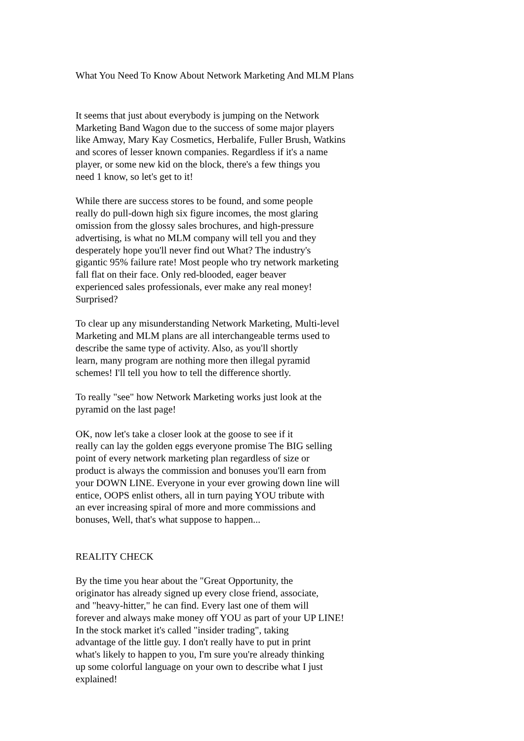What You Need To Know About Network Marketing And MLM Plans
It seems that just about everybody is jumping on the Network
Marketing Band Wagon due to the success of some major players
like Amway, Mary Kay Cosmetics, Herbalife, Fuller Brush, Watkins
and scores of lesser known companies. Regardless if it's a name
player, or some new kid on the block, there's a few things you
need 1 know, so let's get to it!
While there are success stores to be found, and some people
really do pull-down high six figure incomes, the most glaring
omission from the glossy sales brochures, and high-pressure
advertising, is what no MLM company will tell you and they
desperately hope you'll never find out What? The industry's
gigantic 95% failure rate! Most people who try network marketing
fall flat on their face. Only red-blooded, eager beaver
experienced sales professionals, ever make any real money!
Surprised?
To clear up any misunderstanding Network Marketing, Multi-level
Marketing and MLM plans are all interchangeable terms used to
describe the same type of activity. Also, as you'll shortly
learn, many program are nothing more then illegal pyramid
schemes! I'll tell you how to tell the difference shortly.
To really "see" how Network Marketing works just look at the
pyramid on the last page!
OK, now let's take a closer look at the goose to see if it
really can lay the golden eggs everyone promise The BIG selling
point of every network marketing plan regardless of size or
product is always the commission and bonuses you'll earn from
your DOWN LINE. Everyone in your ever growing down line will
entice, OOPS enlist others, all in turn paying YOU tribute with
an ever increasing spiral of more and more commissions and
bonuses, Well, that's what suppose to happen...
REALITY CHECK
By the time you hear about the "Great Opportunity, the
originator has already signed up every close friend, associate,
and "heavy-hitter," he can find. Every last one of them will
forever and always make money off YOU as part of your UP LINE!
In the stock market it's called "insider trading", taking
advantage of the little guy. I don't really have to put in print
what's likely to happen to you, I'm sure you're already thinking
up some colorful language on your own to describe what I just
explained!